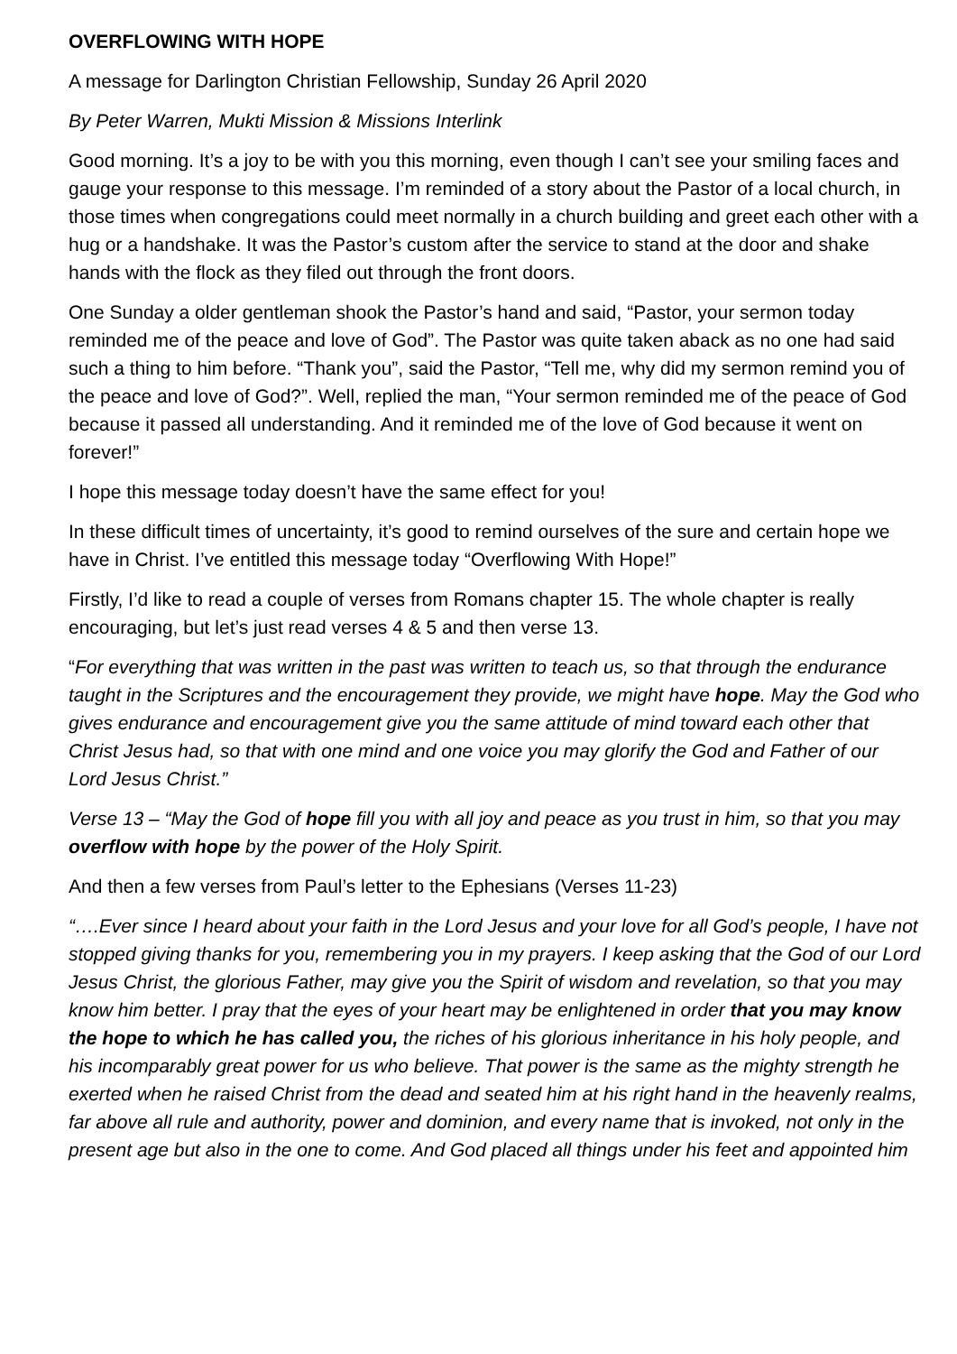OVERFLOWING WITH HOPE
A message for Darlington Christian Fellowship, Sunday 26 April 2020
By Peter Warren, Mukti Mission & Missions Interlink
Good morning. It’s a joy to be with you this morning, even though I can’t see your smiling faces and gauge your response to this message. I’m reminded of a story about the Pastor of a local church, in those times when congregations could meet normally in a church building and greet each other with a hug or a handshake. It was the Pastor’s custom after the service to stand at the door and shake hands with the flock as they filed out through the front doors.
One Sunday a older gentleman shook the Pastor’s hand and said, “Pastor, your sermon today reminded me of the peace and love of God”. The Pastor was quite taken aback as no one had said such a thing to him before. “Thank you”, said the Pastor, “Tell me, why did my sermon remind you of the peace and love of God?”. Well, replied the man, “Your sermon reminded me of the peace of God because it passed all understanding. And it reminded me of the love of God because it went on forever!”
I hope this message today doesn’t have the same effect for you!
In these difficult times of uncertainty, it’s good to remind ourselves of the sure and certain hope we have in Christ. I’ve entitled this message today “Overflowing With Hope!”
Firstly, I’d like to read a couple of verses from Romans chapter 15. The whole chapter is really encouraging, but let’s just read verses 4 & 5 and then verse 13.
“For everything that was written in the past was written to teach us, so that through the endurance taught in the Scriptures and the encouragement they provide, we might have hope. May the God who gives endurance and encouragement give you the same attitude of mind toward each other that Christ Jesus had, so that with one mind and one voice you may glorify the God and Father of our Lord Jesus Christ.”
Verse 13 – “May the God of hope fill you with all joy and peace as you trust in him, so that you may overflow with hope by the power of the Holy Spirit.
And then a few verses from Paul’s letter to the Ephesians (Verses 11-23)
“….Ever since I heard about your faith in the Lord Jesus and your love for all God’s people, I have not stopped giving thanks for you, remembering you in my prayers. I keep asking that the God of our Lord Jesus Christ, the glorious Father, may give you the Spirit of wisdom and revelation, so that you may know him better. I pray that the eyes of your heart may be enlightened in order that you may know the hope to which he has called you, the riches of his glorious inheritance in his holy people, and his incomparably great power for us who believe. That power is the same as the mighty strength he exerted when he raised Christ from the dead and seated him at his right hand in the heavenly realms, far above all rule and authority, power and dominion, and every name that is invoked, not only in the present age but also in the one to come. And God placed all things under his feet and appointed him